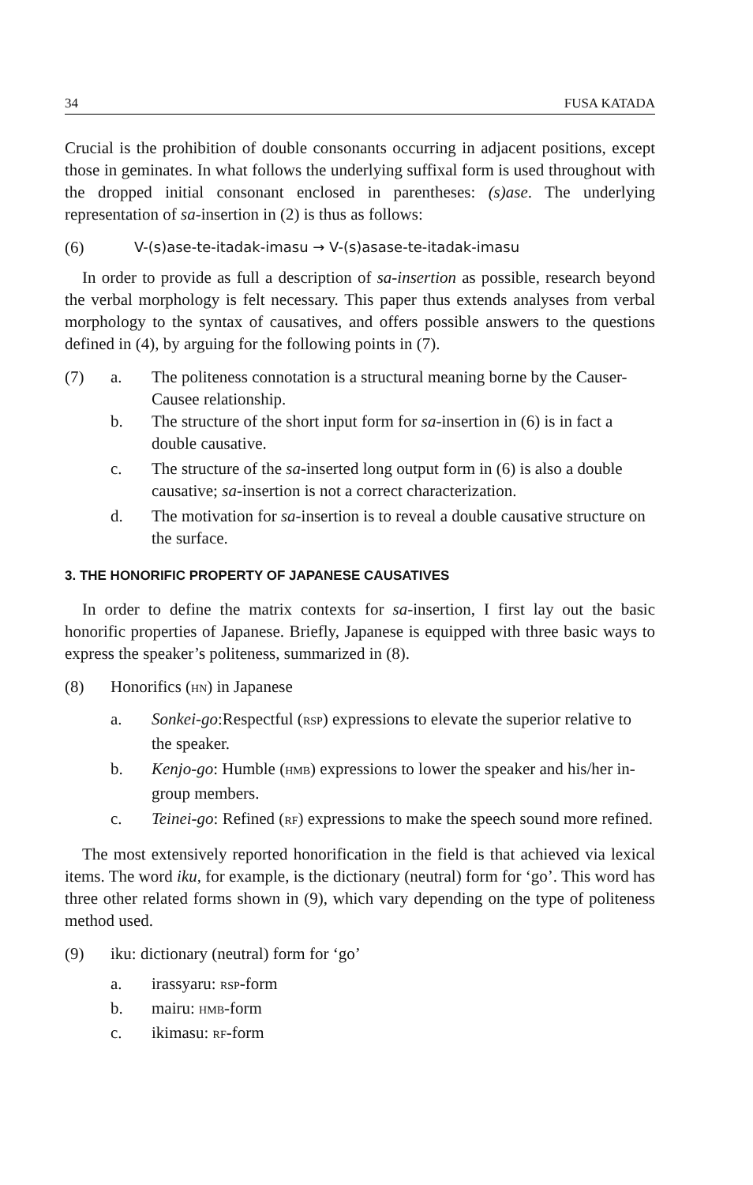34 FUSA KATADA
Crucial is the prohibition of double consonants occurring in adjacent positions, except those in geminates. In what follows the underlying suffixal form is used throughout with the dropped initial consonant enclosed in parentheses: (s)ase. The underlying representation of sa-insertion in (2) is thus as follows:
(6) V-(s)ase-te-itadak-imasu → V-(s)asase-te-itadak-imasu
In order to provide as full a description of sa-insertion as possible, research beyond the verbal morphology is felt necessary. This paper thus extends analyses from verbal morphology to the syntax of causatives, and offers possible answers to the questions defined in (4), by arguing for the following points in (7).
(7) a. The politeness connotation is a structural meaning borne by the Causer-Causee relationship.
b. The structure of the short input form for sa-insertion in (6) is in fact a double causative.
c. The structure of the sa-inserted long output form in (6) is also a double causative; sa-insertion is not a correct characterization.
d. The motivation for sa-insertion is to reveal a double causative structure on the surface.
3. THE HONORIFIC PROPERTY OF JAPANESE CAUSATIVES
In order to define the matrix contexts for sa-insertion, I first lay out the basic honorific properties of Japanese. Briefly, Japanese is equipped with three basic ways to express the speaker’s politeness, summarized in (8).
(8) Honorifics (HN) in Japanese
a. Sonkei-go:Respectful (RSP) expressions to elevate the superior relative to the speaker.
b. Kenjo-go: Humble (HMB) expressions to lower the speaker and his/her in-group members.
c. Teinei-go: Refined (RF) expressions to make the speech sound more refined.
The most extensively reported honorification in the field is that achieved via lexical items. The word iku, for example, is the dictionary (neutral) form for ‘go’. This word has three other related forms shown in (9), which vary depending on the type of politeness method used.
(9) iku: dictionary (neutral) form for ‘go’
a. irassyaru: RSP-form
b. mairu: HMB-form
c. ikimasu: RF-form